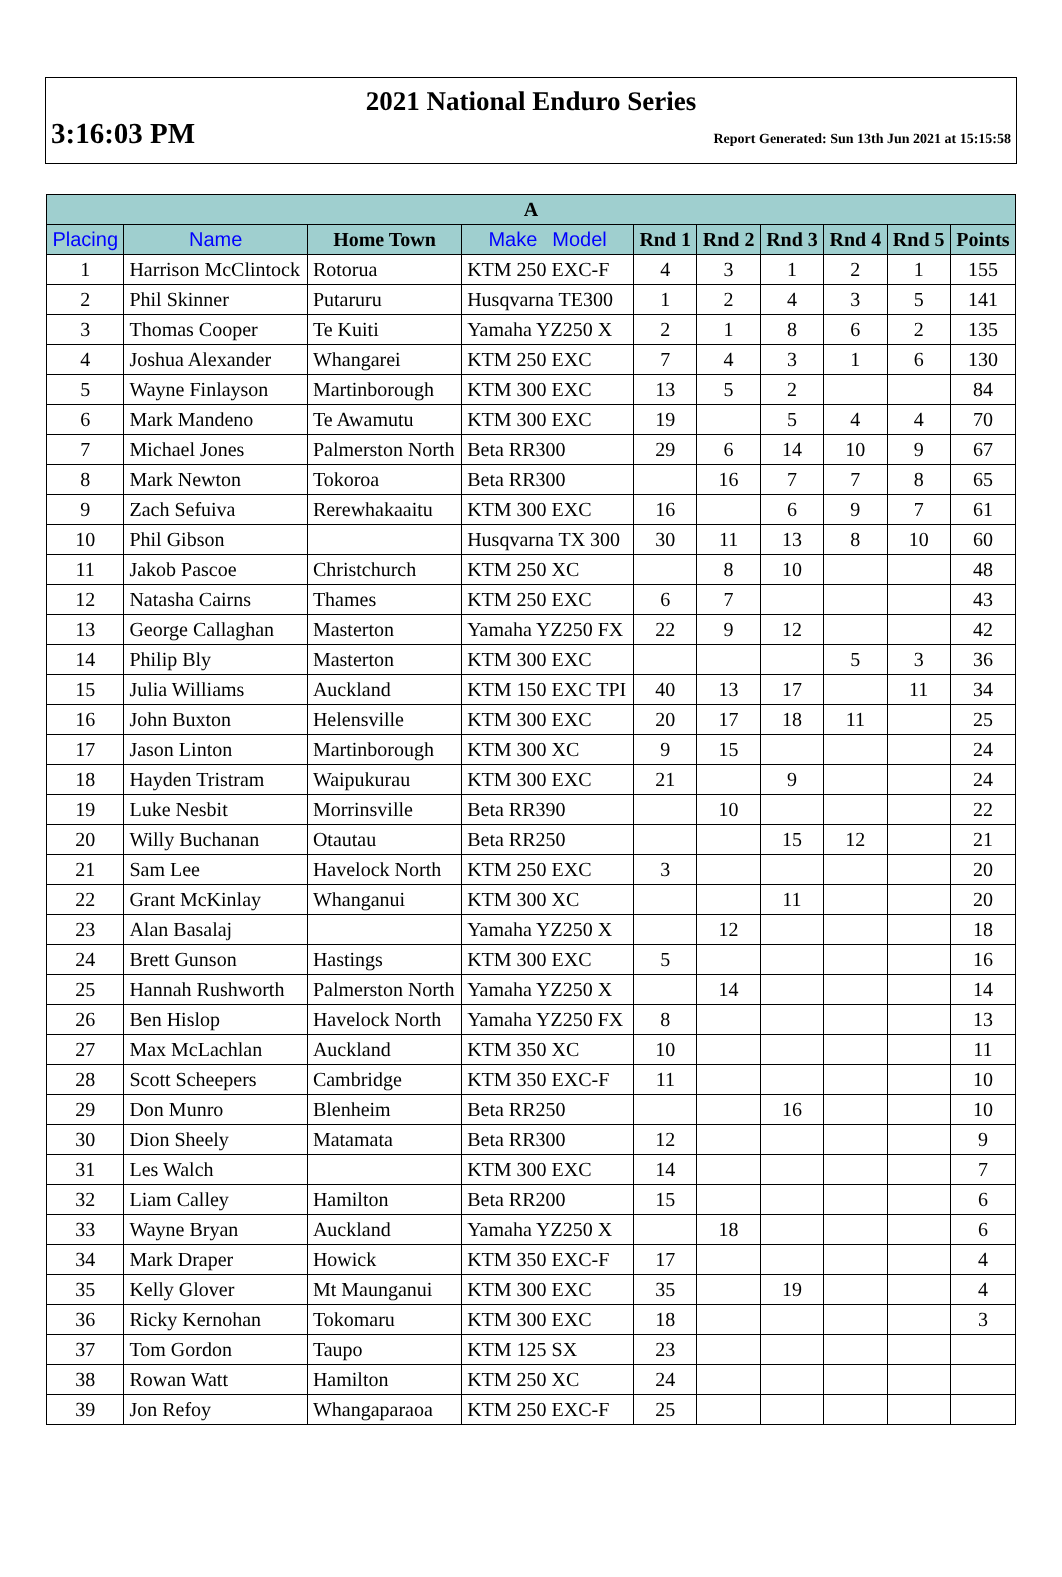2021 National Enduro Series
3:16:03 PM Report Generated: Sun 13th Jun 2021 at 15:15:58
| A | | | | | | | | | |
| --- | --- | --- | --- | --- | --- | --- | --- | --- | --- |
| Placing | Name | Home Town | Make Model | Rnd 1 | Rnd 2 | Rnd 3 | Rnd 4 | Rnd 5 | Points |
| 1 | Harrison McClintock | Rotorua | KTM 250 EXC-F | 4 | 3 | 1 | 2 | 1 | 155 |
| 2 | Phil Skinner | Putaruru | Husqvarna TE300 | 1 | 2 | 4 | 3 | 5 | 141 |
| 3 | Thomas Cooper | Te Kuiti | Yamaha YZ250 X | 2 | 1 | 8 | 6 | 2 | 135 |
| 4 | Joshua Alexander | Whangarei | KTM 250 EXC | 7 | 4 | 3 | 1 | 6 | 130 |
| 5 | Wayne Finlayson | Martinborough | KTM 300 EXC | 13 | 5 | 2 | | | 84 |
| 6 | Mark Mandeno | Te Awamutu | KTM 300 EXC | 19 | | 5 | 4 | 4 | 70 |
| 7 | Michael Jones | Palmerston North | Beta RR300 | 29 | 6 | 14 | 10 | 9 | 67 |
| 8 | Mark Newton | Tokoroa | Beta RR300 | | 16 | 7 | 7 | 8 | 65 |
| 9 | Zach Sefuiva | Rerewhakaaitu | KTM 300 EXC | 16 | | 6 | 9 | 7 | 61 |
| 10 | Phil Gibson | | Husqvarna TX 300 | 30 | 11 | 13 | 8 | 10 | 60 |
| 11 | Jakob Pascoe | Christchurch | KTM 250 XC | | 8 | 10 | | | 48 |
| 12 | Natasha Cairns | Thames | KTM 250 EXC | 6 | 7 | | | | 43 |
| 13 | George Callaghan | Masterton | Yamaha YZ250 FX | 22 | 9 | 12 | | | 42 |
| 14 | Philip Bly | Masterton | KTM 300 EXC | | | | 5 | 3 | 36 |
| 15 | Julia Williams | Auckland | KTM 150 EXC TPI | 40 | 13 | 17 | | 11 | 34 |
| 16 | John Buxton | Helensville | KTM 300 EXC | 20 | 17 | 18 | 11 | | 25 |
| 17 | Jason Linton | Martinborough | KTM 300 XC | 9 | 15 | | | | 24 |
| 18 | Hayden Tristram | Waipukurau | KTM 300 EXC | 21 | | 9 | | | 24 |
| 19 | Luke Nesbit | Morrinsville | Beta RR390 | | 10 | | | | 22 |
| 20 | Willy Buchanan | Otautau | Beta RR250 | | | 15 | 12 | | 21 |
| 21 | Sam Lee | Havelock North | KTM 250 EXC | 3 | | | | | 20 |
| 22 | Grant McKinlay | Whanganui | KTM 300 XC | | | 11 | | | 20 |
| 23 | Alan Basalaj | | Yamaha YZ250 X | | 12 | | | | 18 |
| 24 | Brett Gunson | Hastings | KTM 300 EXC | 5 | | | | | 16 |
| 25 | Hannah Rushworth | Palmerston North | Yamaha YZ250 X | | 14 | | | | 14 |
| 26 | Ben Hislop | Havelock North | Yamaha YZ250 FX | 8 | | | | | 13 |
| 27 | Max McLachlan | Auckland | KTM 350 XC | 10 | | | | | 11 |
| 28 | Scott Scheepers | Cambridge | KTM 350 EXC-F | 11 | | | | | 10 |
| 29 | Don Munro | Blenheim | Beta RR250 | | | 16 | | | 10 |
| 30 | Dion Sheely | Matamata | Beta RR300 | 12 | | | | | 9 |
| 31 | Les Walch | | KTM 300 EXC | 14 | | | | | 7 |
| 32 | Liam Calley | Hamilton | Beta RR200 | 15 | | | | | 6 |
| 33 | Wayne Bryan | Auckland | Yamaha YZ250 X | | 18 | | | | 6 |
| 34 | Mark Draper | Howick | KTM 350 EXC-F | 17 | | | | | 4 |
| 35 | Kelly Glover | Mt Maunganui | KTM 300 EXC | 35 | | 19 | | | 4 |
| 36 | Ricky Kernohan | Tokomaru | KTM 300 EXC | 18 | | | | | 3 |
| 37 | Tom Gordon | Taupo | KTM 125 SX | 23 | | | | | |
| 38 | Rowan Watt | Hamilton | KTM 250 XC | 24 | | | | | |
| 39 | Jon Refoy | Whangaparaoa | KTM 250 EXC-F | 25 | | | | | |